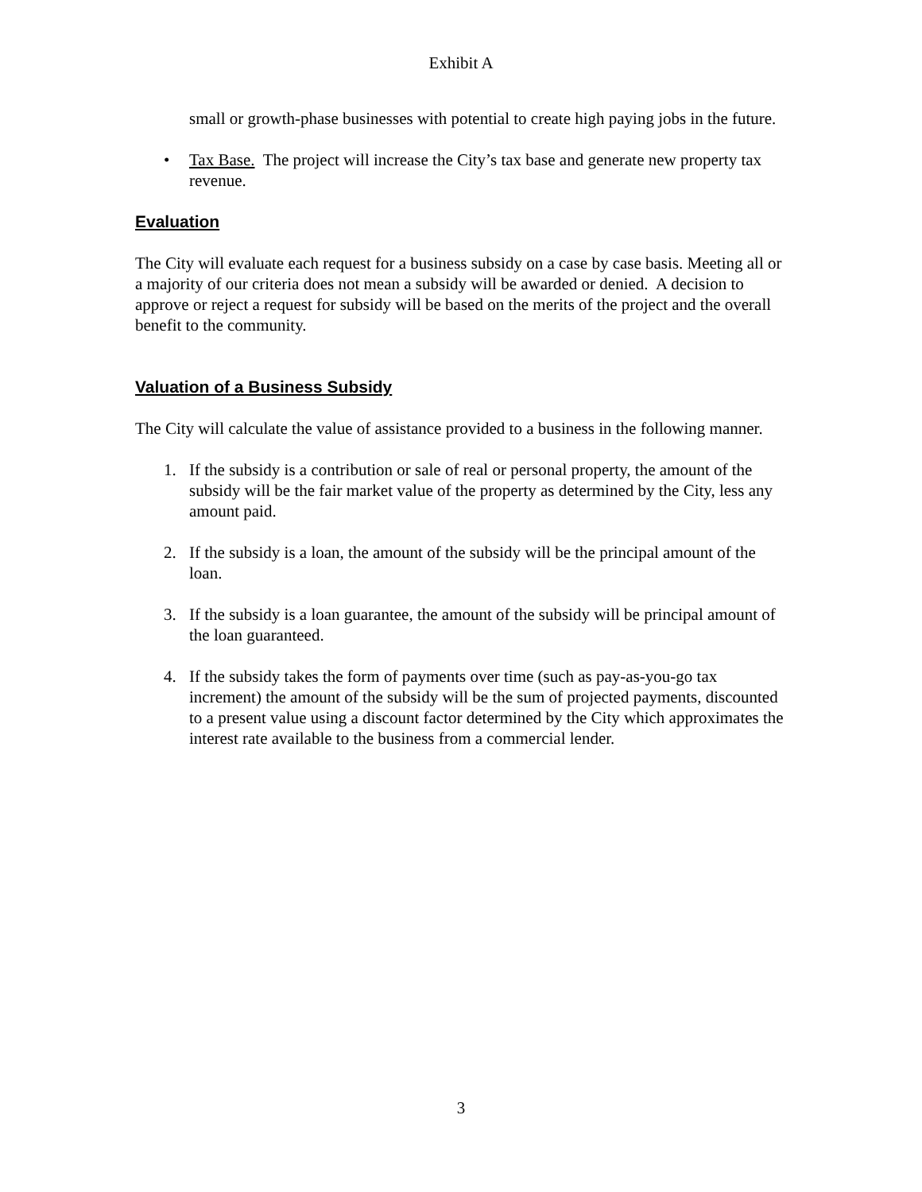Exhibit A
small or growth-phase businesses with potential to create high paying jobs in the future.
• Tax Base. The project will increase the City’s tax base and generate new property tax revenue.
Evaluation
The City will evaluate each request for a business subsidy on a case by case basis. Meeting all or a majority of our criteria does not mean a subsidy will be awarded or denied. A decision to approve or reject a request for subsidy will be based on the merits of the project and the overall benefit to the community.
Valuation of a Business Subsidy
The City will calculate the value of assistance provided to a business in the following manner.
1. If the subsidy is a contribution or sale of real or personal property, the amount of the subsidy will be the fair market value of the property as determined by the City, less any amount paid.
2. If the subsidy is a loan, the amount of the subsidy will be the principal amount of the loan.
3. If the subsidy is a loan guarantee, the amount of the subsidy will be principal amount of the loan guaranteed.
4. If the subsidy takes the form of payments over time (such as pay-as-you-go tax increment) the amount of the subsidy will be the sum of projected payments, discounted to a present value using a discount factor determined by the City which approximates the interest rate available to the business from a commercial lender.
3